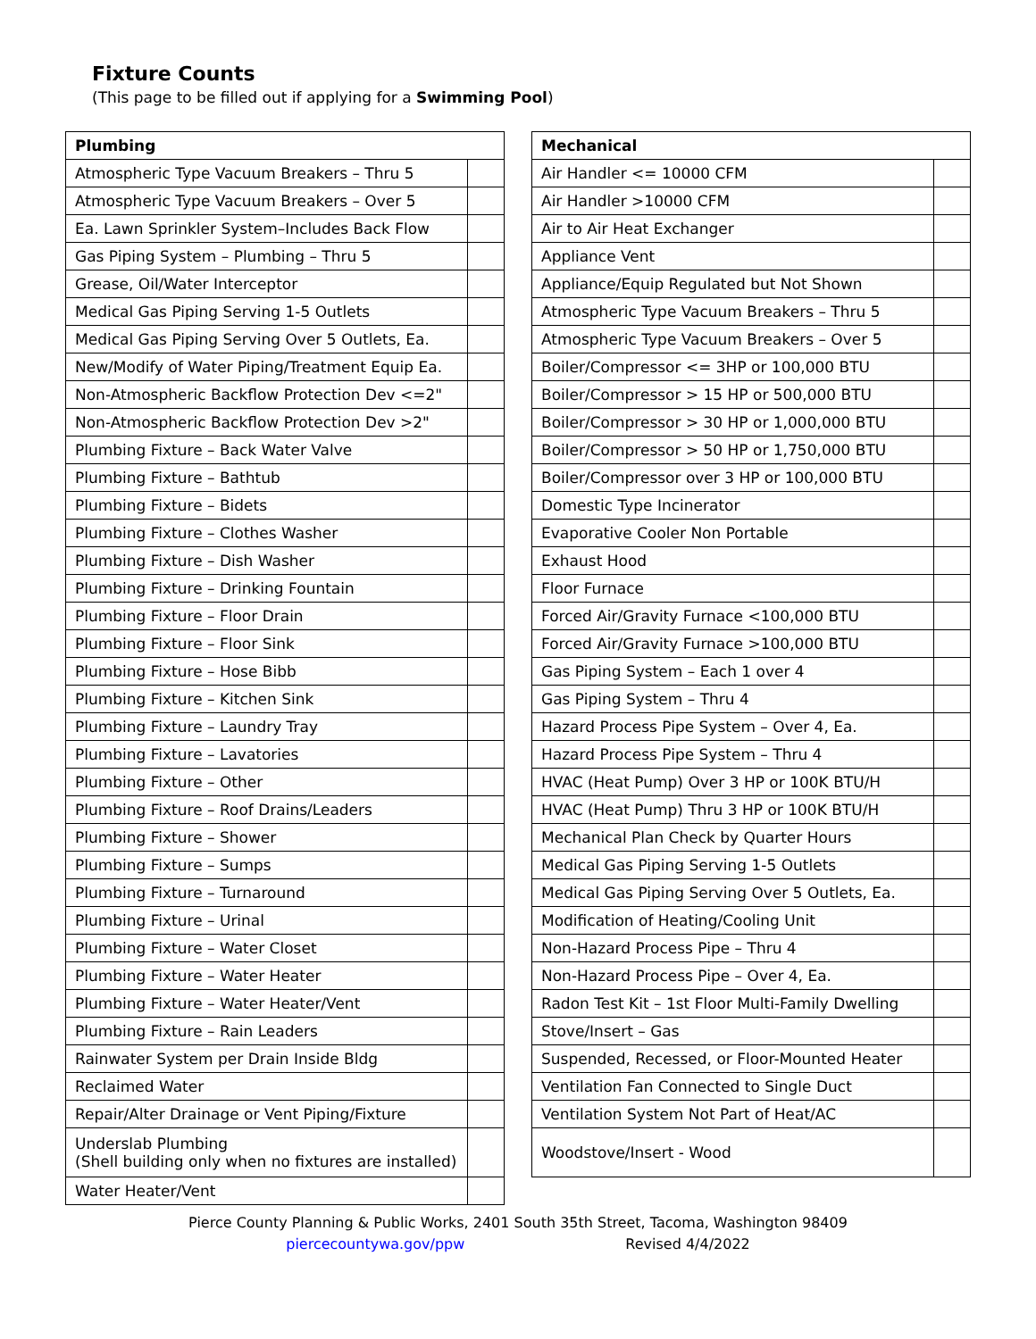Fixture Counts
(This page to be filled out if applying for a Swimming Pool)
| Plumbing | |
| --- | --- |
| Atmospheric Type Vacuum Breakers – Thru 5 | |
| Atmospheric Type Vacuum Breakers – Over 5 | |
| Ea. Lawn Sprinkler System–Includes Back Flow | |
| Gas Piping System – Plumbing – Thru 5 | |
| Grease, Oil/Water Interceptor | |
| Medical Gas Piping Serving 1-5 Outlets | |
| Medical Gas Piping Serving Over 5 Outlets, Ea. | |
| New/Modify of Water Piping/Treatment Equip Ea. | |
| Non-Atmospheric Backflow Protection Dev <=2" | |
| Non-Atmospheric Backflow Protection Dev >2" | |
| Plumbing Fixture – Back Water Valve | |
| Plumbing Fixture – Bathtub | |
| Plumbing Fixture – Bidets | |
| Plumbing Fixture – Clothes Washer | |
| Plumbing Fixture – Dish Washer | |
| Plumbing Fixture – Drinking Fountain | |
| Plumbing Fixture – Floor Drain | |
| Plumbing Fixture – Floor Sink | |
| Plumbing Fixture – Hose Bibb | |
| Plumbing Fixture – Kitchen Sink | |
| Plumbing Fixture – Laundry Tray | |
| Plumbing Fixture – Lavatories | |
| Plumbing Fixture – Other | |
| Plumbing Fixture – Roof Drains/Leaders | |
| Plumbing Fixture – Shower | |
| Plumbing Fixture – Sumps | |
| Plumbing Fixture – Turnaround | |
| Plumbing Fixture – Urinal | |
| Plumbing Fixture – Water Closet | |
| Plumbing Fixture – Water Heater | |
| Plumbing Fixture – Water Heater/Vent | |
| Plumbing Fixture – Rain Leaders | |
| Rainwater System per Drain Inside Bldg | |
| Reclaimed Water | |
| Repair/Alter Drainage or Vent Piping/Fixture | |
| Underslab Plumbing (Shell building only when no fixtures are installed) | |
| Water Heater/Vent | |
| Mechanical | |
| --- | --- |
| Air Handler <= 10000 CFM | |
| Air Handler >10000 CFM | |
| Air to Air Heat Exchanger | |
| Appliance Vent | |
| Appliance/Equip Regulated but Not Shown | |
| Atmospheric Type Vacuum Breakers – Thru 5 | |
| Atmospheric Type Vacuum Breakers – Over 5 | |
| Boiler/Compressor <= 3HP or 100,000 BTU | |
| Boiler/Compressor > 15 HP or 500,000 BTU | |
| Boiler/Compressor > 30 HP or 1,000,000 BTU | |
| Boiler/Compressor > 50 HP or 1,750,000 BTU | |
| Boiler/Compressor over 3 HP or 100,000 BTU | |
| Domestic Type Incinerator | |
| Evaporative Cooler Non Portable | |
| Exhaust Hood | |
| Floor Furnace | |
| Forced Air/Gravity Furnace <100,000 BTU | |
| Forced Air/Gravity Furnace >100,000 BTU | |
| Gas Piping System – Each 1 over 4 | |
| Gas Piping System – Thru 4 | |
| Hazard Process Pipe System – Over 4, Ea. | |
| Hazard Process Pipe System – Thru 4 | |
| HVAC (Heat Pump) Over 3 HP or 100K BTU/H | |
| HVAC (Heat Pump) Thru 3 HP or 100K BTU/H | |
| Mechanical Plan Check by Quarter Hours | |
| Medical Gas Piping Serving 1-5 Outlets | |
| Medical Gas Piping Serving Over 5 Outlets, Ea. | |
| Modification of Heating/Cooling Unit | |
| Non-Hazard Process Pipe – Thru 4 | |
| Non-Hazard Process Pipe – Over 4, Ea. | |
| Radon Test Kit – 1st Floor Multi-Family Dwelling | |
| Stove/Insert – Gas | |
| Suspended, Recessed, or Floor-Mounted Heater | |
| Ventilation Fan Connected to Single Duct | |
| Ventilation System Not Part of Heat/AC | |
| Woodstove/Insert - Wood | |
Pierce County Planning & Public Works, 2401 South 35th Street, Tacoma, Washington 98409
piercecountywa.gov/ppw Revised 4/4/2022